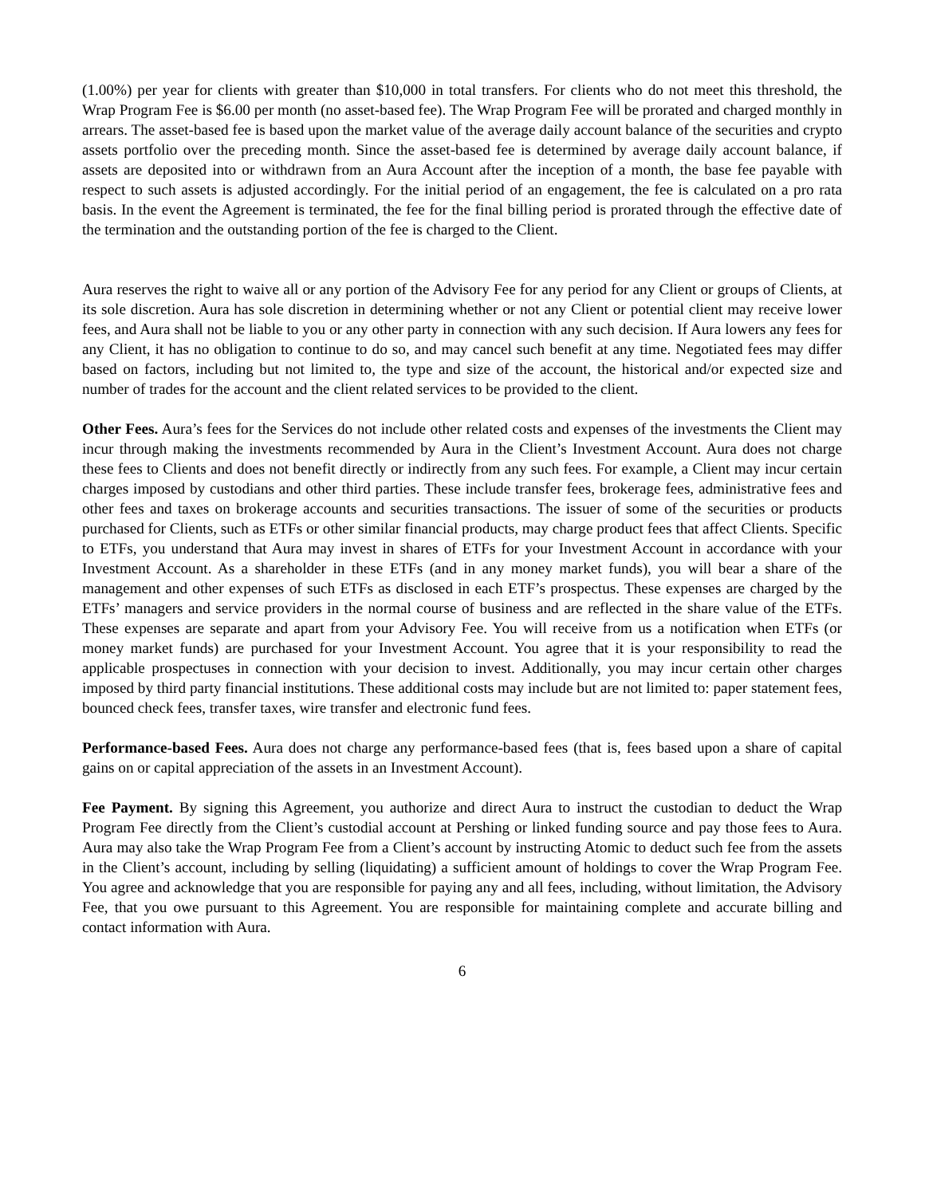(1.00%) per year for clients with greater than $10,000 in total transfers. For clients who do not meet this threshold, the Wrap Program Fee is $6.00 per month (no asset-based fee). The Wrap Program Fee will be prorated and charged monthly in arrears. The asset-based fee is based upon the market value of the average daily account balance of the securities and crypto assets portfolio over the preceding month. Since the asset-based fee is determined by average daily account balance, if assets are deposited into or withdrawn from an Aura Account after the inception of a month, the base fee payable with respect to such assets is adjusted accordingly. For the initial period of an engagement, the fee is calculated on a pro rata basis. In the event the Agreement is terminated, the fee for the final billing period is prorated through the effective date of the termination and the outstanding portion of the fee is charged to the Client.
Aura reserves the right to waive all or any portion of the Advisory Fee for any period for any Client or groups of Clients, at its sole discretion. Aura has sole discretion in determining whether or not any Client or potential client may receive lower fees, and Aura shall not be liable to you or any other party in connection with any such decision. If Aura lowers any fees for any Client, it has no obligation to continue to do so, and may cancel such benefit at any time. Negotiated fees may differ based on factors, including but not limited to, the type and size of the account, the historical and/or expected size and number of trades for the account and the client related services to be provided to the client.
Other Fees. Aura’s fees for the Services do not include other related costs and expenses of the investments the Client may incur through making the investments recommended by Aura in the Client’s Investment Account. Aura does not charge these fees to Clients and does not benefit directly or indirectly from any such fees. For example, a Client may incur certain charges imposed by custodians and other third parties. These include transfer fees, brokerage fees, administrative fees and other fees and taxes on brokerage accounts and securities transactions. The issuer of some of the securities or products purchased for Clients, such as ETFs or other similar financial products, may charge product fees that affect Clients. Specific to ETFs, you understand that Aura may invest in shares of ETFs for your Investment Account in accordance with your Investment Account. As a shareholder in these ETFs (and in any money market funds), you will bear a share of the management and other expenses of such ETFs as disclosed in each ETF’s prospectus. These expenses are charged by the ETFs’ managers and service providers in the normal course of business and are reflected in the share value of the ETFs. These expenses are separate and apart from your Advisory Fee. You will receive from us a notification when ETFs (or money market funds) are purchased for your Investment Account. You agree that it is your responsibility to read the applicable prospectuses in connection with your decision to invest. Additionally, you may incur certain other charges imposed by third party financial institutions. These additional costs may include but are not limited to: paper statement fees, bounced check fees, transfer taxes, wire transfer and electronic fund fees.
Performance-based Fees. Aura does not charge any performance-based fees (that is, fees based upon a share of capital gains on or capital appreciation of the assets in an Investment Account).
Fee Payment. By signing this Agreement, you authorize and direct Aura to instruct the custodian to deduct the Wrap Program Fee directly from the Client’s custodial account at Pershing or linked funding source and pay those fees to Aura. Aura may also take the Wrap Program Fee from a Client’s account by instructing Atomic to deduct such fee from the assets in the Client’s account, including by selling (liquidating) a sufficient amount of holdings to cover the Wrap Program Fee. You agree and acknowledge that you are responsible for paying any and all fees, including, without limitation, the Advisory Fee, that you owe pursuant to this Agreement. You are responsible for maintaining complete and accurate billing and contact information with Aura.
6